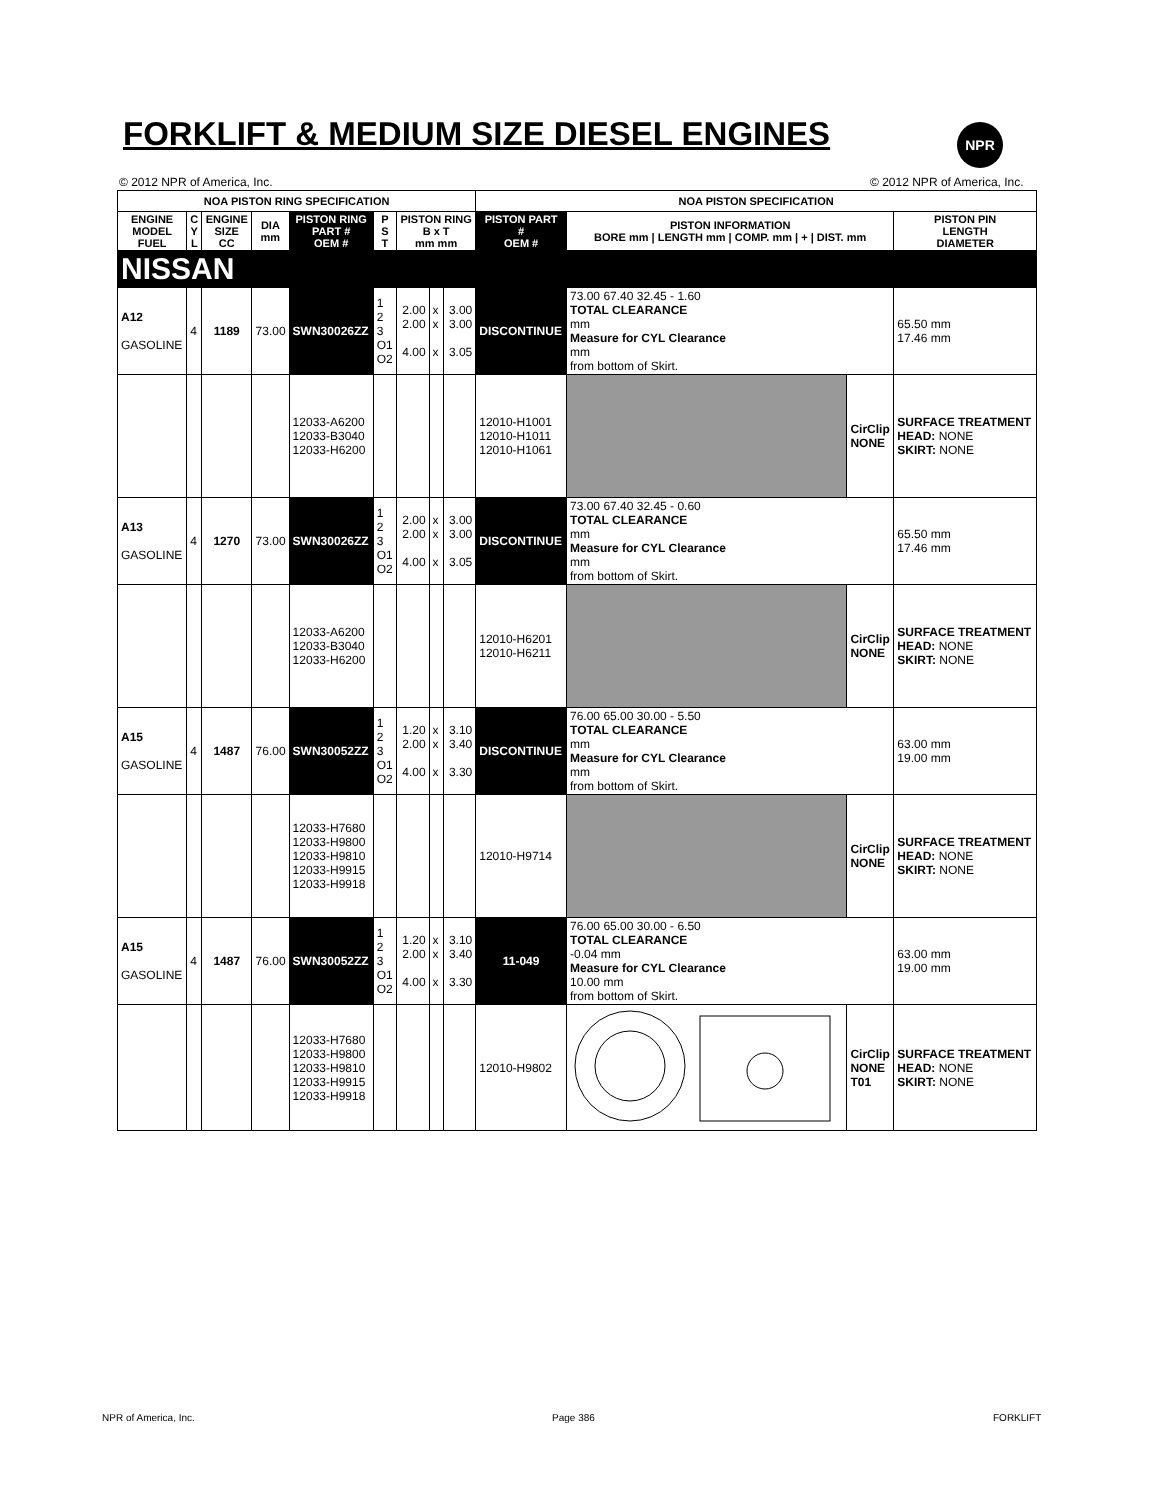FORKLIFT & MEDIUM SIZE DIESEL ENGINES
NPR
© 2012 NPR of America, Inc. © 2012 NPR of America, Inc.
| NOA PISTON RING SPECIFICATION | | | | | | | | | NOA PISTON SPECIFICATION | | | |
| --- | --- | --- | --- | --- | --- | --- | --- | --- | --- | --- | --- | --- |
| ENGINE MODEL FUEL | C Y L | ENGINE SIZE CC | DIA mm | PISTON RING PART # OEM # | P S T | PISTON RING B x T mm mm | | | PISTON PART # OEM # | PISTON INFORMATION BORE mm / LENGTH mm / COMP. mm / + / DIST. mm | | PISTON PIN LENGTH DIAMETER |
| NISSAN | | | | | | | | | | | | |
| A12 GASOLINE | 4 | 1189 | 73.00 | SWN30026ZZ | 1 2 3 O1 O2 | 2.00 2.00 4.00 | x x x | 3.00 3.00 3.05 | DISCONTINUE | 73.00 67.40 32.45 - 1.60 TOTAL CLEARANCE mm Measure for CYL Clearance mm from bottom of Skirt. | | 65.50 mm 17.46 mm |
| | | | | 12033-A6200 12033-B3040 12033-H6200 | | | | | 12010-H1001 12010-H1011 12010-H1061 | | CirClip NONE | SURFACE TREATMENT HEAD: NONE SKIRT: NONE |
| A13 GASOLINE | 4 | 1270 | 73.00 | SWN30026ZZ | 1 2 3 O1 O2 | 2.00 2.00 4.00 | x x x | 3.00 3.00 3.05 | DISCONTINUE | 73.00 67.40 32.45 - 0.60 TOTAL CLEARANCE mm Measure for CYL Clearance mm from bottom of Skirt. | | 65.50 mm 17.46 mm |
| | | | | 12033-A6200 12033-B3040 12033-H6200 | | | | | 12010-H6201 12010-H6211 | | CirClip NONE | SURFACE TREATMENT HEAD: NONE SKIRT: NONE |
| A15 GASOLINE | 4 | 1487 | 76.00 | SWN30052ZZ | 1 2 3 O1 O2 | 1.20 2.00 4.00 | x x x | 3.10 3.40 3.30 | DISCONTINUE | 76.00 65.00 30.00 - 5.50 TOTAL CLEARANCE mm Measure for CYL Clearance mm from bottom of Skirt. | | 63.00 mm 19.00 mm |
| | | | | 12033-H7680 12033-H9800 12033-H9810 12033-H9915 12033-H9918 | | | | | 12010-H9714 | | CirClip NONE | SURFACE TREATMENT HEAD: NONE SKIRT: NONE |
| A15 GASOLINE | 4 | 1487 | 76.00 | SWN30052ZZ | 1 2 3 O1 O2 | 1.20 2.00 4.00 | x x x | 3.10 3.40 3.30 | 11-049 | 76.00 65.00 30.00 - 6.50 TOTAL CLEARANCE -0.04 mm Measure for CYL Clearance 10.00 mm from bottom of Skirt. | | 63.00 mm 19.00 mm |
| | | | | 12033-H7680 12033-H9800 12033-H9810 12033-H9915 12033-H9918 | | | | | 12010-H9802 | | CirClip NONE T01 | SURFACE TREATMENT HEAD: NONE SKIRT: NONE |
NPR of America, Inc. Page 386 FORKLIFT